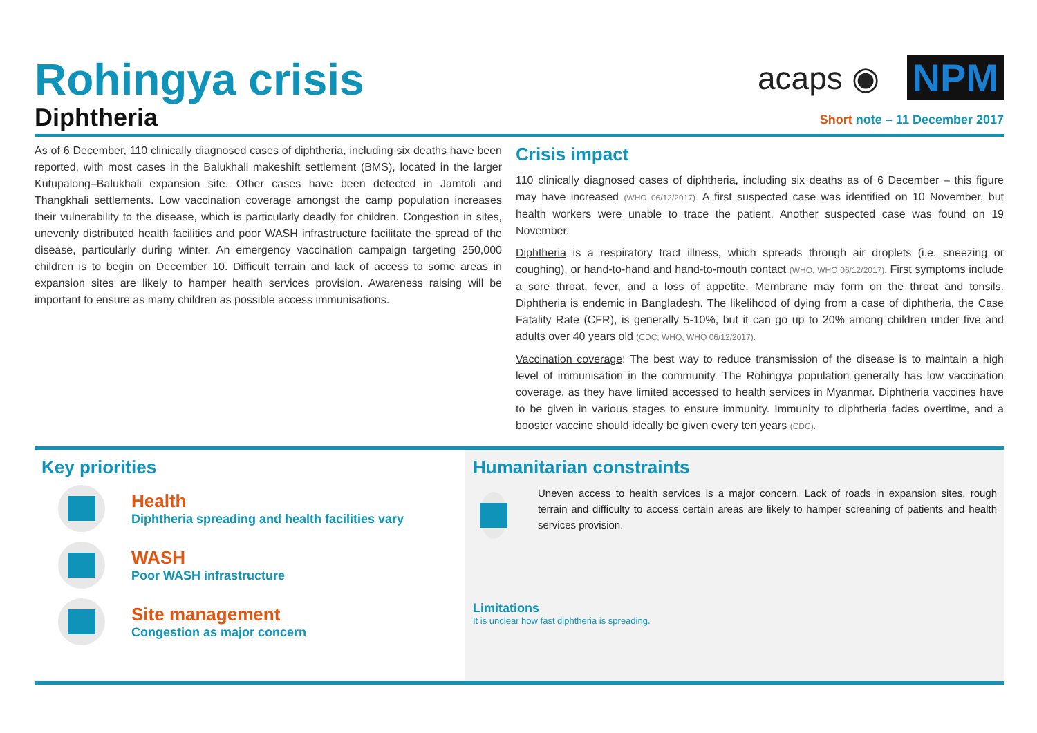Rohingya crisis
Diphtheria
acaps ◉ NPM
Short note – 11 December 2017
As of 6 December, 110 clinically diagnosed cases of diphtheria, including six deaths have been reported, with most cases in the Balukhali makeshift settlement (BMS), located in the larger Kutupalong–Balukhali expansion site. Other cases have been detected in Jamtoli and Thangkhali settlements. Low vaccination coverage amongst the camp population increases their vulnerability to the disease, which is particularly deadly for children. Congestion in sites, unevenly distributed health facilities and poor WASH infrastructure facilitate the spread of the disease, particularly during winter. An emergency vaccination campaign targeting 250,000 children is to begin on December 10. Difficult terrain and lack of access to some areas in expansion sites are likely to hamper health services provision. Awareness raising will be important to ensure as many children as possible access immunisations.
Crisis impact
110 clinically diagnosed cases of diphtheria, including six deaths as of 6 December – this figure may have increased (WHO 06/12/2017). A first suspected case was identified on 10 November, but health workers were unable to trace the patient. Another suspected case was found on 19 November.
Diphtheria is a respiratory tract illness, which spreads through air droplets (i.e. sneezing or coughing), or hand-to-hand and hand-to-mouth contact (WHO, WHO 06/12/2017). First symptoms include a sore throat, fever, and a loss of appetite. Membrane may form on the throat and tonsils. Diphtheria is endemic in Bangladesh. The likelihood of dying from a case of diphtheria, the Case Fatality Rate (CFR), is generally 5-10%, but it can go up to 20% among children under five and adults over 40 years old (CDC; WHO, WHO 06/12/2017).
Vaccination coverage: The best way to reduce transmission of the disease is to maintain a high level of immunisation in the community. The Rohingya population generally has low vaccination coverage, as they have limited accessed to health services in Myanmar. Diphtheria vaccines have to be given in various stages to ensure immunity. Immunity to diphtheria fades overtime, and a booster vaccine should ideally be given every ten years (CDC).
Key priorities
Health
Diphtheria spreading and health facilities vary
WASH
Poor WASH infrastructure
Site management
Congestion as major concern
Humanitarian constraints
Uneven access to health services is a major concern. Lack of roads in expansion sites, rough terrain and difficulty to access certain areas are likely to hamper screening of patients and health services provision.
Limitations
It is unclear how fast diphtheria is spreading.